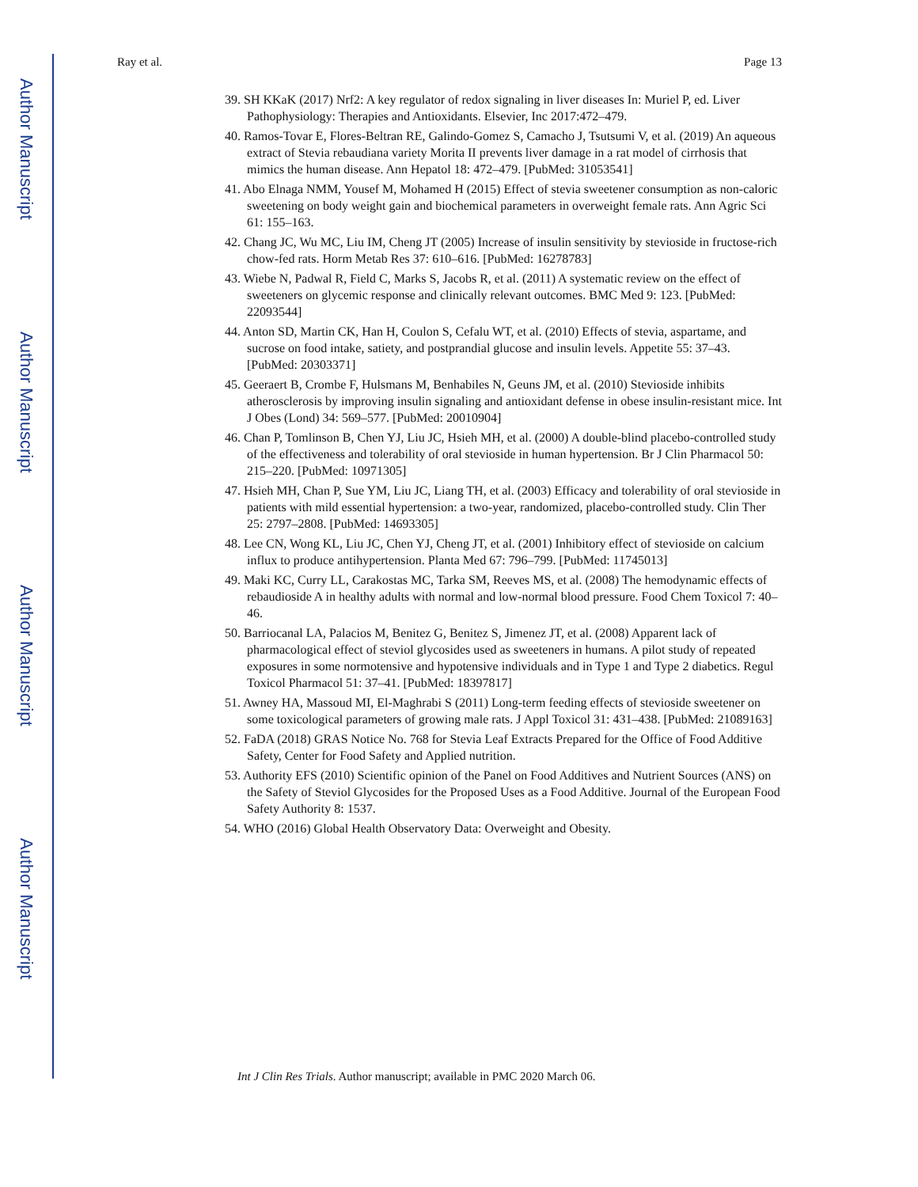Author Manuscript
Author Manuscript
Author Manuscript
Author Manuscript
Ray et al. Page 13
39. SH KKaK (2017) Nrf2: A key regulator of redox signaling in liver diseases In: Muriel P, ed. Liver Pathophysiology: Therapies and Antioxidants. Elsevier, Inc 2017:472–479.
40. Ramos-Tovar E, Flores-Beltran RE, Galindo-Gomez S, Camacho J, Tsutsumi V, et al. (2019) An aqueous extract of Stevia rebaudiana variety Morita II prevents liver damage in a rat model of cirrhosis that mimics the human disease. Ann Hepatol 18: 472–479. [PubMed: 31053541]
41. Abo Elnaga NMM, Yousef M, Mohamed H (2015) Effect of stevia sweetener consumption as non-caloric sweetening on body weight gain and biochemical parameters in overweight female rats. Ann Agric Sci 61: 155–163.
42. Chang JC, Wu MC, Liu IM, Cheng JT (2005) Increase of insulin sensitivity by stevioside in fructose-rich chow-fed rats. Horm Metab Res 37: 610–616. [PubMed: 16278783]
43. Wiebe N, Padwal R, Field C, Marks S, Jacobs R, et al. (2011) A systematic review on the effect of sweeteners on glycemic response and clinically relevant outcomes. BMC Med 9: 123. [PubMed: 22093544]
44. Anton SD, Martin CK, Han H, Coulon S, Cefalu WT, et al. (2010) Effects of stevia, aspartame, and sucrose on food intake, satiety, and postprandial glucose and insulin levels. Appetite 55: 37–43. [PubMed: 20303371]
45. Geeraert B, Crombe F, Hulsmans M, Benhabiles N, Geuns JM, et al. (2010) Stevioside inhibits atherosclerosis by improving insulin signaling and antioxidant defense in obese insulin-resistant mice. Int J Obes (Lond) 34: 569–577. [PubMed: 20010904]
46. Chan P, Tomlinson B, Chen YJ, Liu JC, Hsieh MH, et al. (2000) A double-blind placebo-controlled study of the effectiveness and tolerability of oral stevioside in human hypertension. Br J Clin Pharmacol 50: 215–220. [PubMed: 10971305]
47. Hsieh MH, Chan P, Sue YM, Liu JC, Liang TH, et al. (2003) Efficacy and tolerability of oral stevioside in patients with mild essential hypertension: a two-year, randomized, placebo-controlled study. Clin Ther 25: 2797–2808. [PubMed: 14693305]
48. Lee CN, Wong KL, Liu JC, Chen YJ, Cheng JT, et al. (2001) Inhibitory effect of stevioside on calcium influx to produce antihypertension. Planta Med 67: 796–799. [PubMed: 11745013]
49. Maki KC, Curry LL, Carakostas MC, Tarka SM, Reeves MS, et al. (2008) The hemodynamic effects of rebaudioside A in healthy adults with normal and low-normal blood pressure. Food Chem Toxicol 7: 40–46.
50. Barriocanal LA, Palacios M, Benitez G, Benitez S, Jimenez JT, et al. (2008) Apparent lack of pharmacological effect of steviol glycosides used as sweeteners in humans. A pilot study of repeated exposures in some normotensive and hypotensive individuals and in Type 1 and Type 2 diabetics. Regul Toxicol Pharmacol 51: 37–41. [PubMed: 18397817]
51. Awney HA, Massoud MI, El-Maghrabi S (2011) Long-term feeding effects of stevioside sweetener on some toxicological parameters of growing male rats. J Appl Toxicol 31: 431–438. [PubMed: 21089163]
52. FaDA (2018) GRAS Notice No. 768 for Stevia Leaf Extracts Prepared for the Office of Food Additive Safety, Center for Food Safety and Applied nutrition.
53. Authority EFS (2010) Scientific opinion of the Panel on Food Additives and Nutrient Sources (ANS) on the Safety of Steviol Glycosides for the Proposed Uses as a Food Additive. Journal of the European Food Safety Authority 8: 1537.
54. WHO (2016) Global Health Observatory Data: Overweight and Obesity.
Int J Clin Res Trials. Author manuscript; available in PMC 2020 March 06.